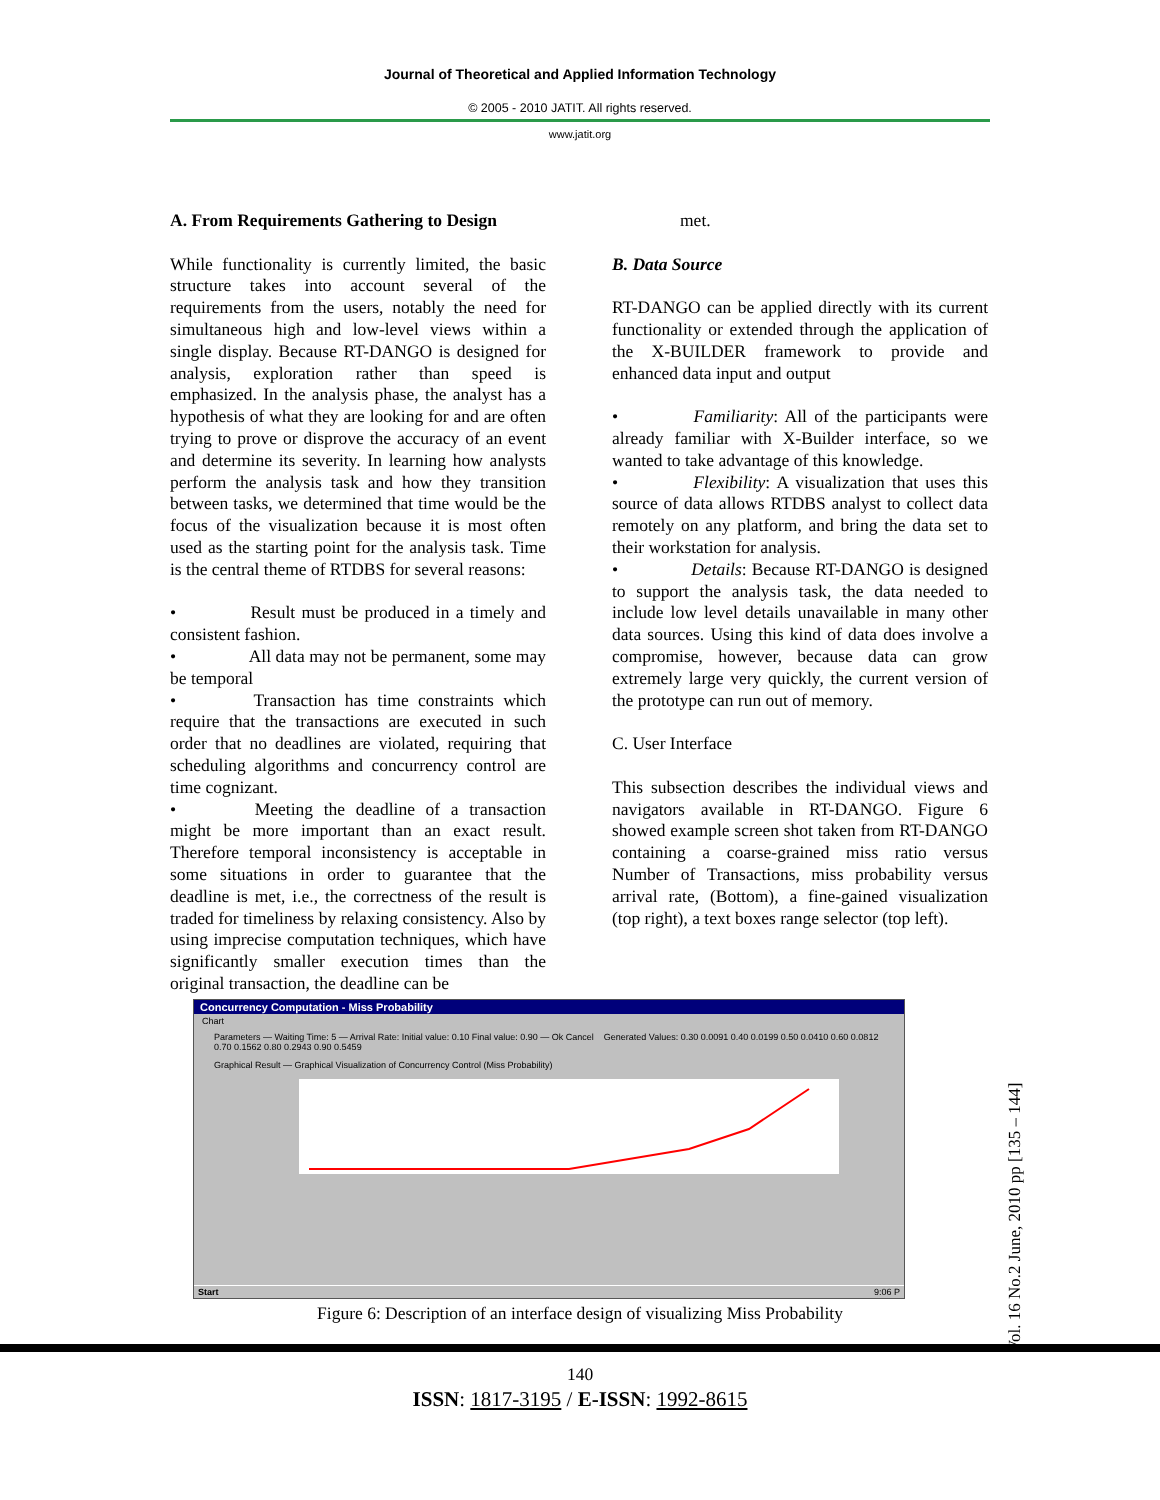Journal of Theoretical and Applied Information Technology
© 2005 - 2010 JATIT. All rights reserved.
www.jatit.org
A. From Requirements Gathering to Design
While functionality is currently limited, the basic structure takes into account several of the requirements from the users, notably the need for simultaneous high and low-level views within a single display. Because RT-DANGO is designed for analysis, exploration rather than speed is emphasized. In the analysis phase, the analyst has a hypothesis of what they are looking for and are often trying to prove or disprove the accuracy of an event and determine its severity. In learning how analysts perform the analysis task and how they transition between tasks, we determined that time would be the focus of the visualization because it is most often used as the starting point for the analysis task. Time is the central theme of RTDBS for several reasons:
• Result must be produced in a timely and consistent fashion.
• All data may not be permanent, some may be temporal
• Transaction has time constraints which require that the transactions are executed in such order that no deadlines are violated, requiring that scheduling algorithms and concurrency control are time cognizant.
• Meeting the deadline of a transaction might be more important than an exact result. Therefore temporal inconsistency is acceptable in some situations in order to guarantee that the deadline is met, i.e., the correctness of the result is traded for timeliness by relaxing consistency. Also by using imprecise computation techniques, which have significantly smaller execution times than the original transaction, the deadline can be
met.
B. Data Source
RT-DANGO can be applied directly with its current functionality or extended through the application of the X-BUILDER framework to provide and enhanced data input and output
• Familiarity: All of the participants were already familiar with X-Builder interface, so we wanted to take advantage of this knowledge.
• Flexibility: A visualization that uses this source of data allows RTDBS analyst to collect data remotely on any platform, and bring the data set to their workstation for analysis.
• Details: Because RT-DANGO is designed to support the analysis task, the data needed to include low level details unavailable in many other data sources. Using this kind of data does involve a compromise, however, because data can grow extremely large very quickly, the current version of the prototype can run out of memory.
C. User Interface
This subsection describes the individual views and navigators available in RT-DANGO. Figure 6 showed example screen shot taken from RT-DANGO containing a coarse-grained miss ratio versus Number of Transactions, miss probability versus arrival rate, (Bottom), a fine-gained visualization (top right), a text boxes range selector (top left).
Concurrency Computation - Miss Probability
Chart
Parameters — Waiting Time: 5 — Arrival Rate: Initial value: 0.10 Final value: 0.90 — Ok Cancel Generated Values: 0.30 0.0091 0.40 0.0199 0.50 0.0410 0.60 0.0812 0.70 0.1562 0.80 0.2943 0.90 0.5459
Graphical Result — Graphical Visualization of Concurrency Control (Miss Probability)
Start 9:06 P
Figure 6: Description of an interface design of visualizing Miss Probability
Vol. 16 No.2 June, 2010 pp [135 – 144]
140
ISSN: 1817-3195 / E-ISSN: 1992-8615